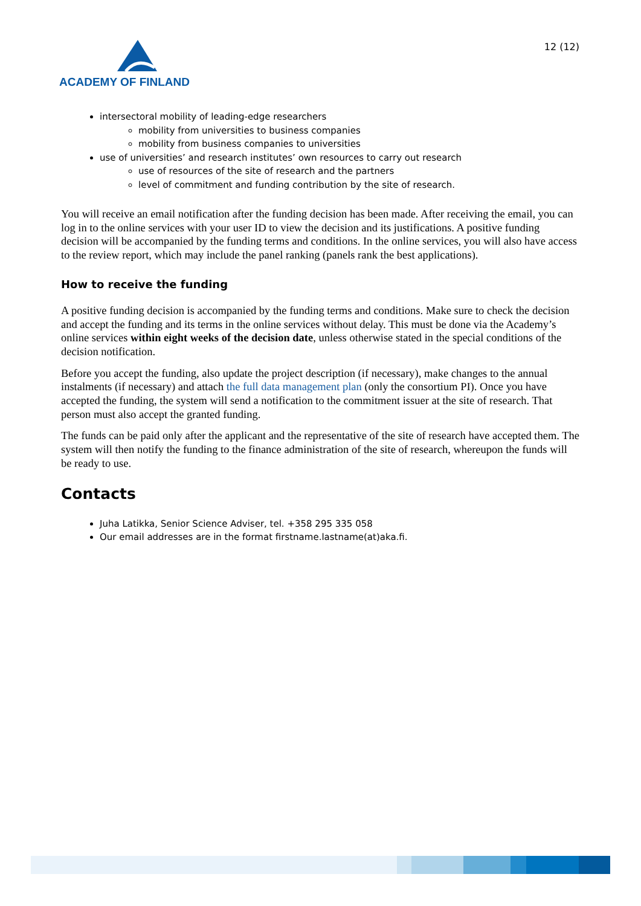ACADEMY OF FINLAND
12 (12)
intersectoral mobility of leading-edge researchers
mobility from universities to business companies
mobility from business companies to universities
use of universities’ and research institutes’ own resources to carry out research
use of resources of the site of research and the partners
level of commitment and funding contribution by the site of research.
You will receive an email notification after the funding decision has been made. After receiving the email, you can log in to the online services with your user ID to view the decision and its justifications. A positive funding decision will be accompanied by the funding terms and conditions. In the online services, you will also have access to the review report, which may include the panel ranking (panels rank the best applications).
How to receive the funding
A positive funding decision is accompanied by the funding terms and conditions. Make sure to check the decision and accept the funding and its terms in the online services without delay. This must be done via the Academy’s online services within eight weeks of the decision date, unless otherwise stated in the special conditions of the decision notification.
Before you accept the funding, also update the project description (if necessary), make changes to the annual instalments (if necessary) and attach the full data management plan (only the consortium PI). Once you have accepted the funding, the system will send a notification to the commitment issuer at the site of research. That person must also accept the granted funding.
The funds can be paid only after the applicant and the representative of the site of research have accepted them. The system will then notify the funding to the finance administration of the site of research, whereupon the funds will be ready to use.
Contacts
Juha Latikka, Senior Science Adviser, tel. +358 295 335 058
Our email addresses are in the format firstname.lastname(at)aka.fi.